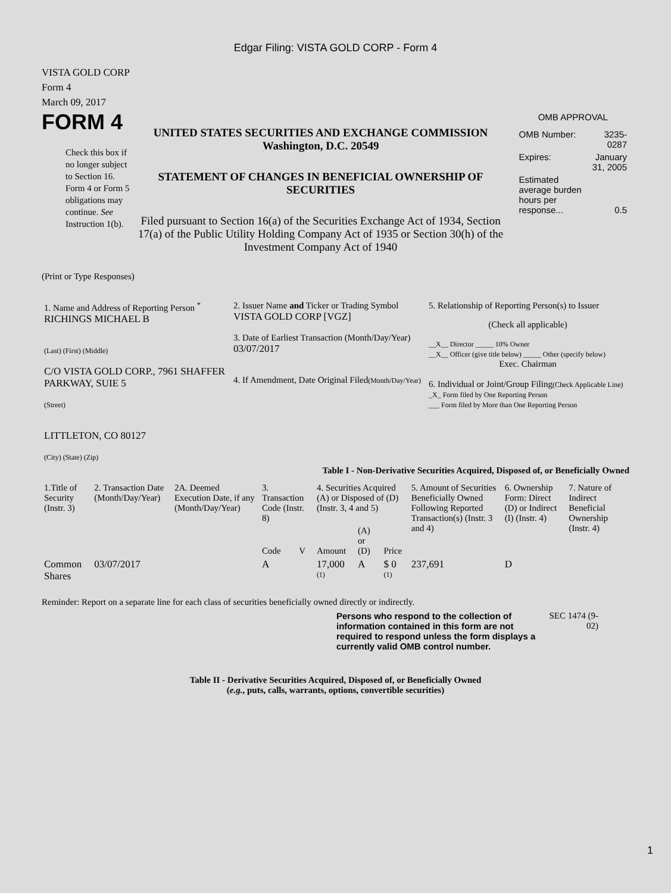Edgar Filing: VISTA GOLD CORP - Form 4
VISTA GOLD CORP
Form 4
March 09, 2017
FORM 4
Check this box if no longer subject to Section 16. Form 4 or Form 5 obligations may continue. See Instruction 1(b).
UNITED STATES SECURITIES AND EXCHANGE COMMISSION
Washington, D.C. 20549
STATEMENT OF CHANGES IN BENEFICIAL OWNERSHIP OF SECURITIES
Filed pursuant to Section 16(a) of the Securities Exchange Act of 1934, Section 17(a) of the Public Utility Holding Company Act of 1935 or Section 30(h) of the Investment Company Act of 1940
OMB APPROVAL
| OMB Number: | 3235-0287 |
| Expires: | January 31, 2005 |
| Estimated average burden hours per response... | 0.5 |
(Print or Type Responses)
| 1. Name and Address of Reporting Person <sup>*</sup> RICHINGS MICHAEL B (Last) (First) (Middle) C/O VISTA GOLD CORP., 7961 SHAFFER PARKWAY, SUIE 5 (Street) LITTLETON, CO 80127 (City) (State) (Zip) | 2. Issuer Name and Ticker or Trading Symbol VISTA GOLD CORP [VGZ] 3. Date of Earliest Transaction (Month/Day/Year) 03/07/2017 4. If Amendment, Date Original Filed (Month/Day/Year) | 5. Relationship of Reporting Person(s) to Issuer (Check all applicable) __X__ Director _____ 10% Owner __X__ Officer (give title below) _____ Other (specify below) Exec. Chairman 6. Individual or Joint/Group Filing (Check Applicable Line) _X_ Form filed by One Reporting Person ___ Form filed by More than One Reporting Person |
Table I - Non-Derivative Securities Acquired, Disposed of, or Beneficially Owned
| 1.Title of Security (Instr. 3) | 2. Transaction Date (Month/Day/Year) | 2A. Deemed Execution Date, if any (Month/Day/Year) | 3. Transaction Code (Instr. 8) | | 4. Securities Acquired (A) or Disposed of (D) (Instr. 3, 4 and 5) | | | 5. Amount of Securities Beneficially Owned Following Reported Transaction(s) (Instr. 3 and 4) | 6. Ownership Form: Direct (D) or Indirect (I) (Instr. 4) | 7. Nature of Indirect Beneficial Ownership (Instr. 4) |
| --- | --- | --- | --- | --- | --- | --- | --- | --- | --- | --- |
| | | | Code | V | Amount | (A) or (D) | Price | | | |
| Common Shares | 03/07/2017 | | A | | 17,000 <sup>(1)</sup> | A | $ 0 <sup>(1)</sup> | 237,691 | D | |
Reminder: Report on a separate line for each class of securities beneficially owned directly or indirectly.
Persons who respond to the collection of information contained in this form are not required to respond unless the form displays a currently valid OMB control number.
SEC 1474 (9-02)
Table II - Derivative Securities Acquired, Disposed of, or Beneficially Owned
(e.g., puts, calls, warrants, options, convertible securities)
1